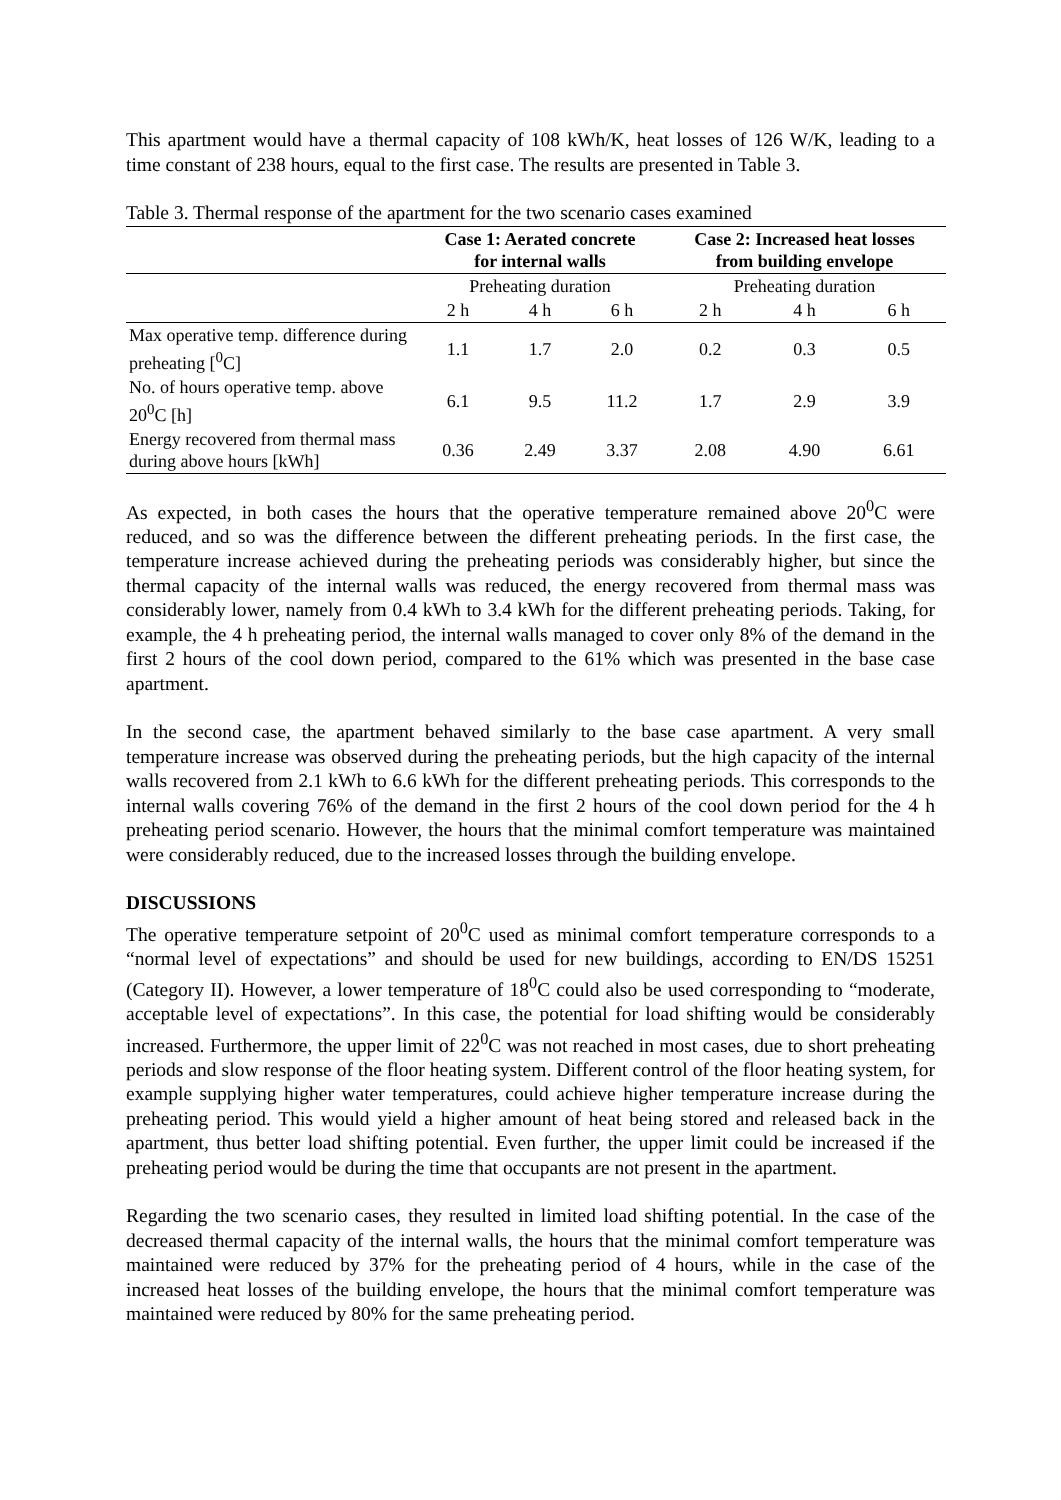This apartment would have a thermal capacity of 108 kWh/K, heat losses of 126 W/K, leading to a time constant of 238 hours, equal to the first case. The results are presented in Table 3.
Table 3. Thermal response of the apartment for the two scenario cases examined
| | Case 1: Aerated concrete for internal walls | | | Case 2: Increased heat losses from building envelope | | |
| | Preheating duration | | | Preheating duration | | |
| | 2 h | 4 h | 6 h | 2 h | 4 h | 6 h |
| Max operative temp. difference during preheating [<sup>0</sup>C] | 1.1 | 1.7 | 2.0 | 0.2 | 0.3 | 0.5 |
| No. of hours operative temp. above 20<sup>0</sup>C [h] | 6.1 | 9.5 | 11.2 | 1.7 | 2.9 | 3.9 |
| Energy recovered from thermal mass during above hours [kWh] | 0.36 | 2.49 | 3.37 | 2.08 | 4.90 | 6.61 |
As expected, in both cases the hours that the operative temperature remained above 20<sup>0</sup>C were reduced, and so was the difference between the different preheating periods. In the first case, the temperature increase achieved during the preheating periods was considerably higher, but since the thermal capacity of the internal walls was reduced, the energy recovered from thermal mass was considerably lower, namely from 0.4 kWh to 3.4 kWh for the different preheating periods. Taking, for example, the 4 h preheating period, the internal walls managed to cover only 8% of the demand in the first 2 hours of the cool down period, compared to the 61% which was presented in the base case apartment.
In the second case, the apartment behaved similarly to the base case apartment. A very small temperature increase was observed during the preheating periods, but the high capacity of the internal walls recovered from 2.1 kWh to 6.6 kWh for the different preheating periods. This corresponds to the internal walls covering 76% of the demand in the first 2 hours of the cool down period for the 4 h preheating period scenario. However, the hours that the minimal comfort temperature was maintained were considerably reduced, due to the increased losses through the building envelope.
DISCUSSIONS
The operative temperature setpoint of 20<sup>0</sup>C used as minimal comfort temperature corresponds to a “normal level of expectations” and should be used for new buildings, according to EN/DS 15251 (Category II). However, a lower temperature of 18<sup>0</sup>C could also be used corresponding to “moderate, acceptable level of expectations”. In this case, the potential for load shifting would be considerably increased. Furthermore, the upper limit of 22<sup>0</sup>C was not reached in most cases, due to short preheating periods and slow response of the floor heating system. Different control of the floor heating system, for example supplying higher water temperatures, could achieve higher temperature increase during the preheating period. This would yield a higher amount of heat being stored and released back in the apartment, thus better load shifting potential. Even further, the upper limit could be increased if the preheating period would be during the time that occupants are not present in the apartment.
Regarding the two scenario cases, they resulted in limited load shifting potential. In the case of the decreased thermal capacity of the internal walls, the hours that the minimal comfort temperature was maintained were reduced by 37% for the preheating period of 4 hours, while in the case of the increased heat losses of the building envelope, the hours that the minimal comfort temperature was maintained were reduced by 80% for the same preheating period.